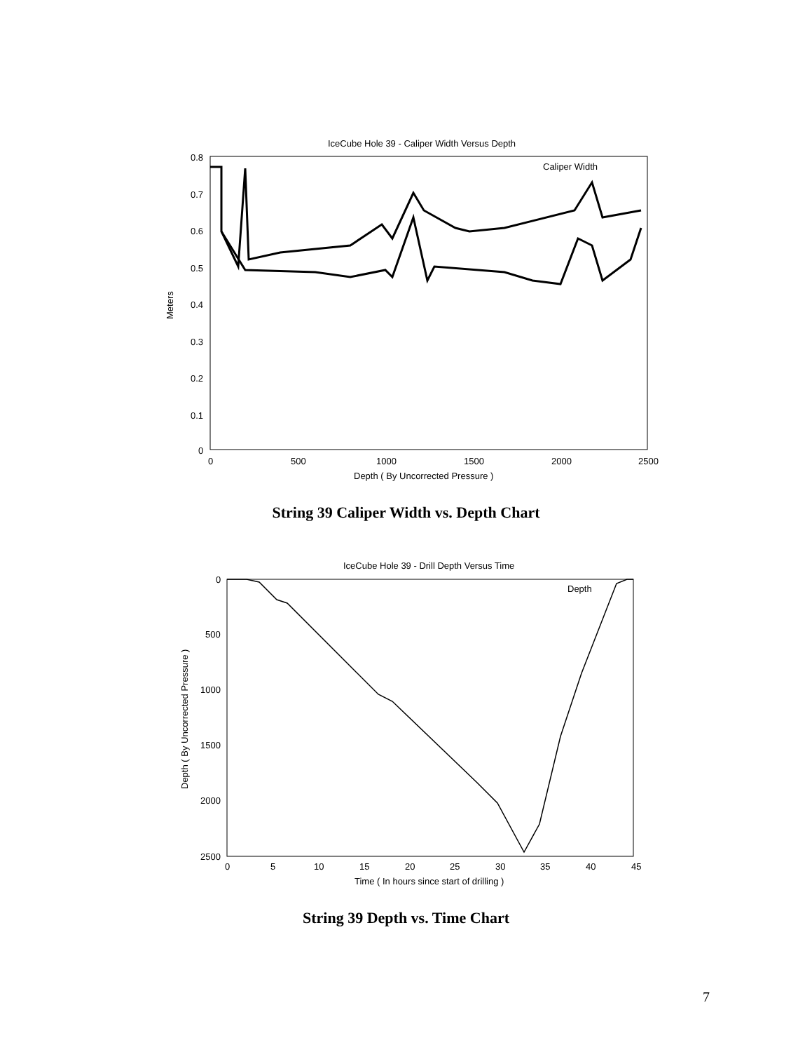IceCube Hole 39 - Caliper Width Versus Depth
0.8
0.7
0.6
0.5
0.4
0.3
0.2
0.1
0
0
500
1000
1500
2000
2500
Depth ( By Uncorrected Pressure )
Meters
Caliper Width
String 39 Caliper Width vs. Depth Chart
IceCube Hole 39 - Drill Depth Versus Time
0
500
1000
1500
2000
2500
0
5
10
15
20
25
30
35
40
45
Time ( In hours since start of drilling )
Depth ( By Uncorrected Pressure )
Depth
String 39 Depth vs. Time Chart
7